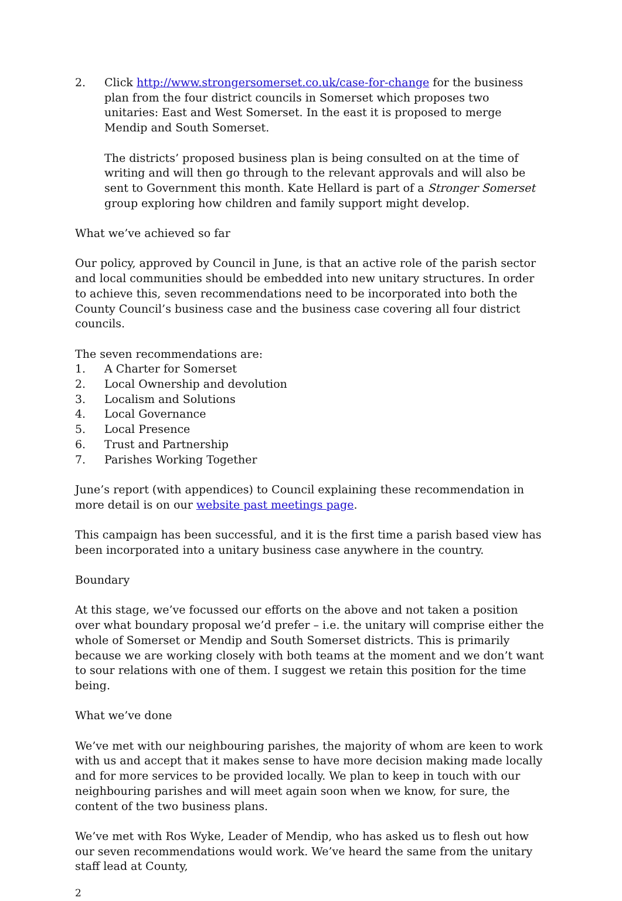2. Click http://www.strongersomerset.co.uk/case-for-change for the business plan from the four district councils in Somerset which proposes two unitaries: East and West Somerset. In the east it is proposed to merge Mendip and South Somerset.
The districts’ proposed business plan is being consulted on at the time of writing and will then go through to the relevant approvals and will also be sent to Government this month. Kate Hellard is part of a Stronger Somerset group exploring how children and family support might develop.
What we’ve achieved so far
Our policy, approved by Council in June, is that an active role of the parish sector and local communities should be embedded into new unitary structures. In order to achieve this, seven recommendations need to be incorporated into both the County Council’s business case and the business case covering all four district councils.
The seven recommendations are:
1. A Charter for Somerset
2. Local Ownership and devolution
3. Localism and Solutions
4. Local Governance
5. Local Presence
6. Trust and Partnership
7. Parishes Working Together
June’s report (with appendices) to Council explaining these recommendation in more detail is on our website past meetings page.
This campaign has been successful, and it is the first time a parish based view has been incorporated into a unitary business case anywhere in the country.
Boundary
At this stage, we’ve focussed our efforts on the above and not taken a position over what boundary proposal we’d prefer – i.e. the unitary will comprise either the whole of Somerset or Mendip and South Somerset districts. This is primarily because we are working closely with both teams at the moment and we don’t want to sour relations with one of them. I suggest we retain this position for the time being.
What we’ve done
We’ve met with our neighbouring parishes, the majority of whom are keen to work with us and accept that it makes sense to have more decision making made locally and for more services to be provided locally. We plan to keep in touch with our neighbouring parishes and will meet again soon when we know, for sure, the content of the two business plans.
We’ve met with Ros Wyke, Leader of Mendip, who has asked us to flesh out how our seven recommendations would work. We’ve heard the same from the unitary staff lead at County,
2